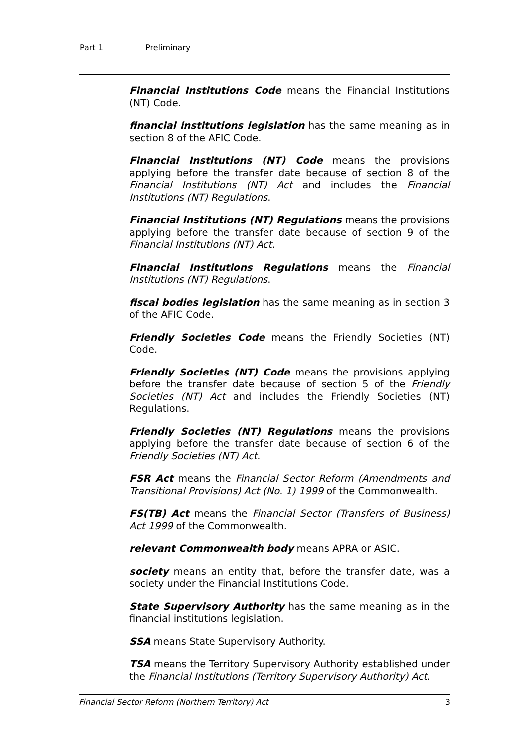Part 1 Preliminary
Financial Institutions Code means the Financial Institutions (NT) Code.
financial institutions legislation has the same meaning as in section 8 of the AFIC Code.
Financial Institutions (NT) Code means the provisions applying before the transfer date because of section 8 of the Financial Institutions (NT) Act and includes the Financial Institutions (NT) Regulations.
Financial Institutions (NT) Regulations means the provisions applying before the transfer date because of section 9 of the Financial Institutions (NT) Act.
Financial Institutions Regulations means the Financial Institutions (NT) Regulations.
fiscal bodies legislation has the same meaning as in section 3 of the AFIC Code.
Friendly Societies Code means the Friendly Societies (NT) Code.
Friendly Societies (NT) Code means the provisions applying before the transfer date because of section 5 of the Friendly Societies (NT) Act and includes the Friendly Societies (NT) Regulations.
Friendly Societies (NT) Regulations means the provisions applying before the transfer date because of section 6 of the Friendly Societies (NT) Act.
FSR Act means the Financial Sector Reform (Amendments and Transitional Provisions) Act (No. 1) 1999 of the Commonwealth.
FS(TB) Act means the Financial Sector (Transfers of Business) Act 1999 of the Commonwealth.
relevant Commonwealth body means APRA or ASIC.
society means an entity that, before the transfer date, was a society under the Financial Institutions Code.
State Supervisory Authority has the same meaning as in the financial institutions legislation.
SSA means State Supervisory Authority.
TSA means the Territory Supervisory Authority established under the Financial Institutions (Territory Supervisory Authority) Act.
Financial Sector Reform (Northern Territory) Act 3